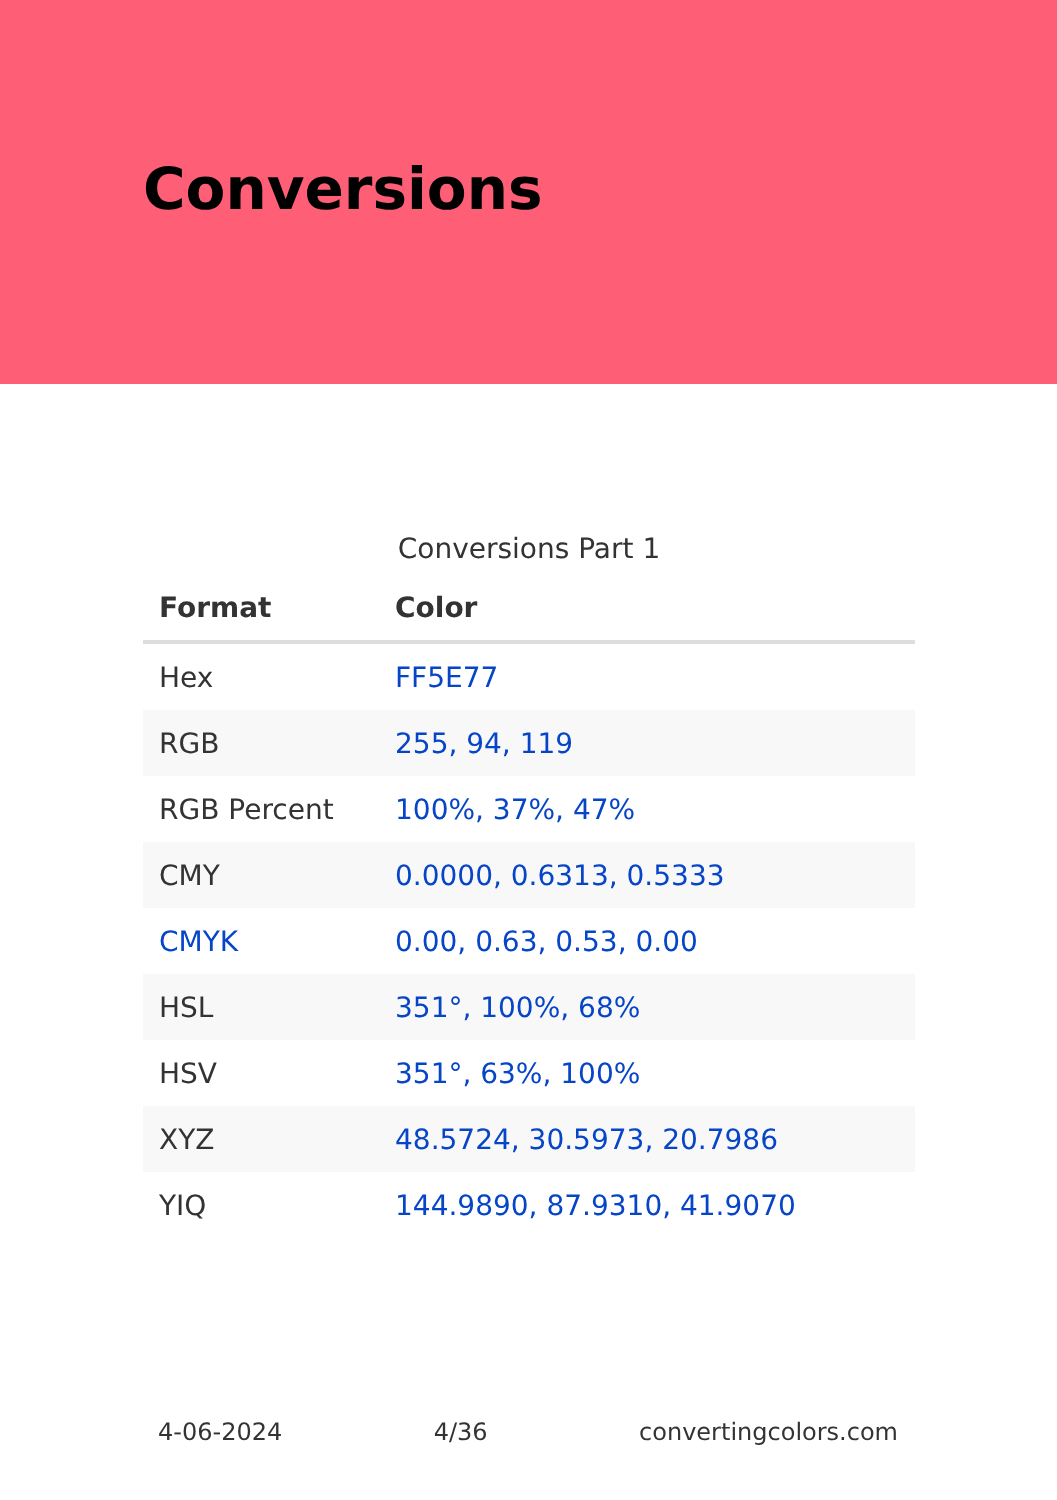Conversions
Conversions Part 1
| Format | Color |
| --- | --- |
| Hex | FF5E77 |
| RGB | 255, 94, 119 |
| RGB Percent | 100%, 37%, 47% |
| CMY | 0.0000, 0.6313, 0.5333 |
| CMYK | 0.00, 0.63, 0.53, 0.00 |
| HSL | 351°, 100%, 68% |
| HSV | 351°, 63%, 100% |
| XYZ | 48.5724, 30.5973, 20.7986 |
| YIQ | 144.9890, 87.9310, 41.9070 |
4-06-2024 4/36 convertingcolors.com